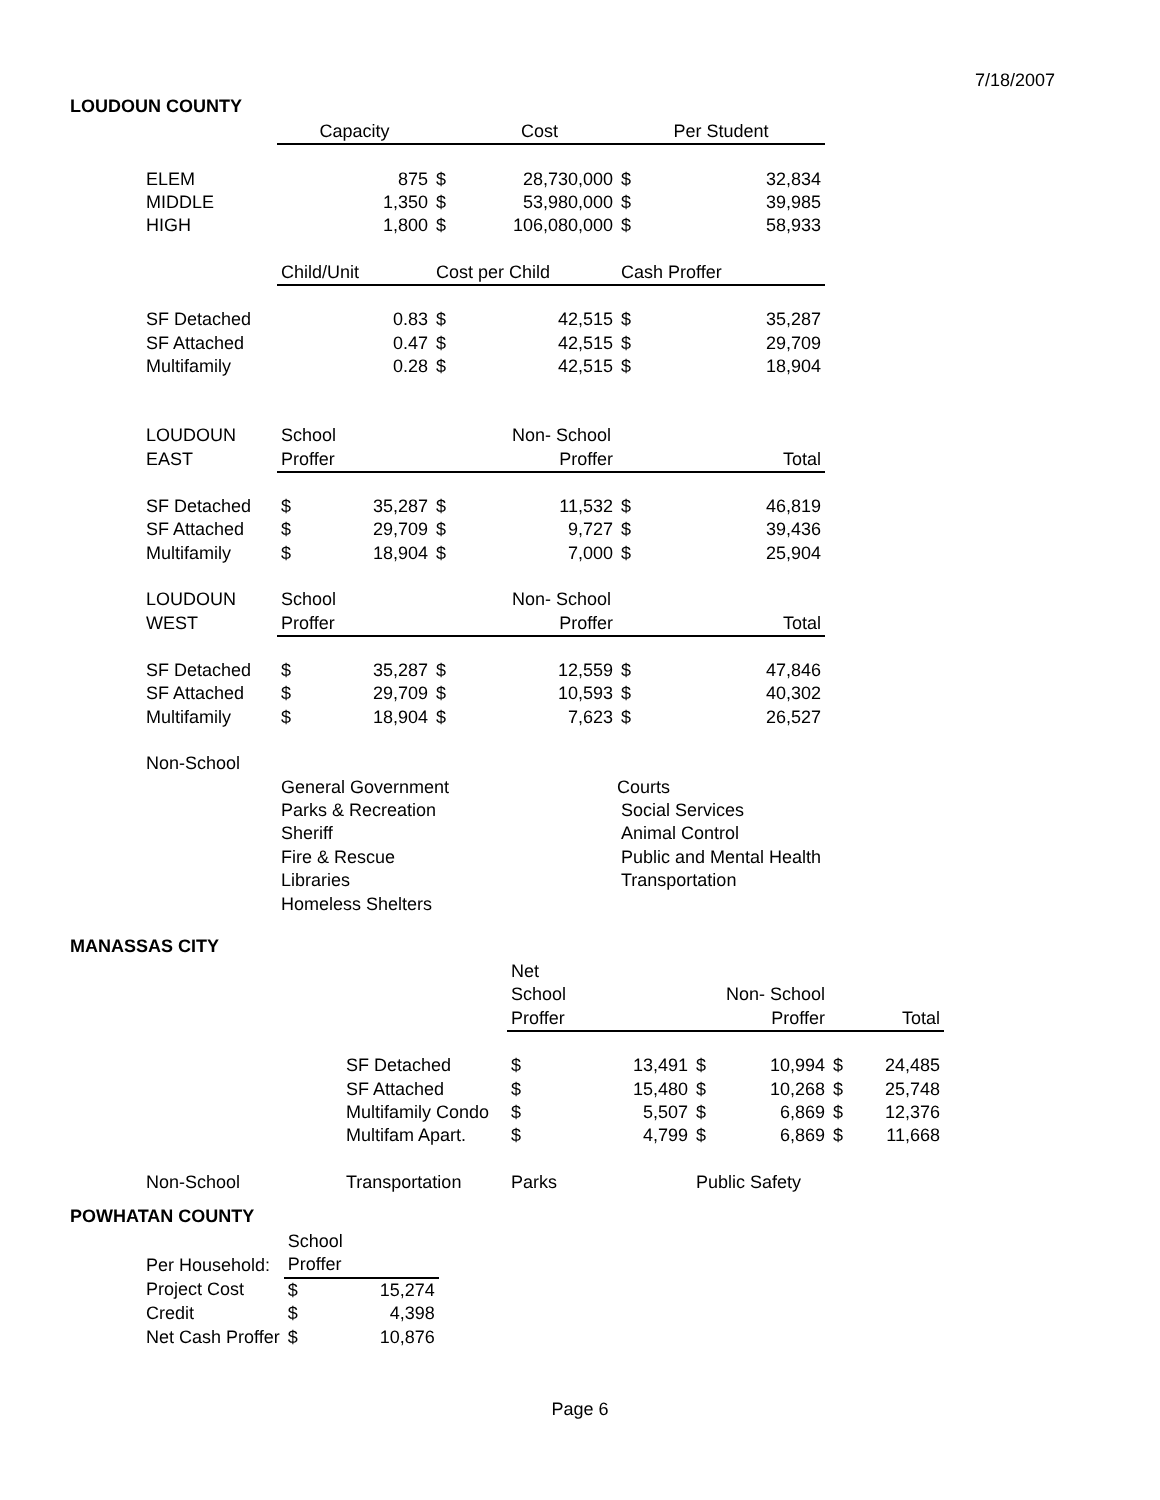7/18/2007
LOUDOUN COUNTY
| | Capacity | | | Cost | Per Student | |
| ELEM | | 875 | $ | 28,730,000 | $ | 32,834 |
| MIDDLE | | 1,350 | $ | 53,980,000 | $ | 39,985 |
| HIGH | | 1,800 | $ | 106,080,000 | $ | 58,933 |
| | Child/Unit | | Cost per Child | | Cash Proffer | |
| SF Detached | | 0.83 | $ | 42,515 | $ | 35,287 |
| SF Attached | | 0.47 | $ | 42,515 | $ | 29,709 |
| Multifamily | | 0.28 | $ | 42,515 | $ | 18,904 |
| LOUDOUN | School | | | Non- School | | |
| EAST | Proffer | | | Proffer | | Total |
| SF Detached | $ | 35,287 | $ | 11,532 | $ | 46,819 |
| SF Attached | $ | 29,709 | $ | 9,727 | $ | 39,436 |
| Multifamily | $ | 18,904 | $ | 7,000 | $ | 25,904 |
| LOUDOUN | School | | | Non- School | | |
| WEST | Proffer | | | Proffer | | Total |
| SF Detached | $ | 35,287 | $ | 12,559 | $ | 47,846 |
| SF Attached | $ | 29,709 | $ | 10,593 | $ | 40,302 |
| Multifamily | $ | 18,904 | $ | 7,623 | $ | 26,527 |
| Non-School | | | | | | |
| | General Government | | | | Courts | |
| | Parks & Recreation | | | | Social Services | |
| | Sheriff | | | | Animal Control | |
| | Fire & Rescue | | | | Public and Mental Health | |
| | Libraries | | | | Transportation | |
| | Homeless Shelters | | | | | |
MANASSAS CITY
| | | Net | | | | | |
| | | School | | | Non- School | | |
| | | Proffer | | | Proffer | | Total |
| | SF Detached | $ | 13,491 | $ | 10,994 | $ | 24,485 |
| | SF Attached | $ | 15,480 | $ | 10,268 | $ | 25,748 |
| | Multifamily Condo | $ | 5,507 | $ | 6,869 | $ | 12,376 |
| | Multifam Apart. | $ | 4,799 | $ | 6,869 | $ | 11,668 |
| Non-School | Transportation | Parks | | Public Safety | | | |
POWHATAN COUNTY
| | School | |
| Per Household: | Proffer | |
| Project Cost | $ | 15,274 |
| Credit | $ | 4,398 |
| Net Cash Proffer | $ | 10,876 |
Page 6